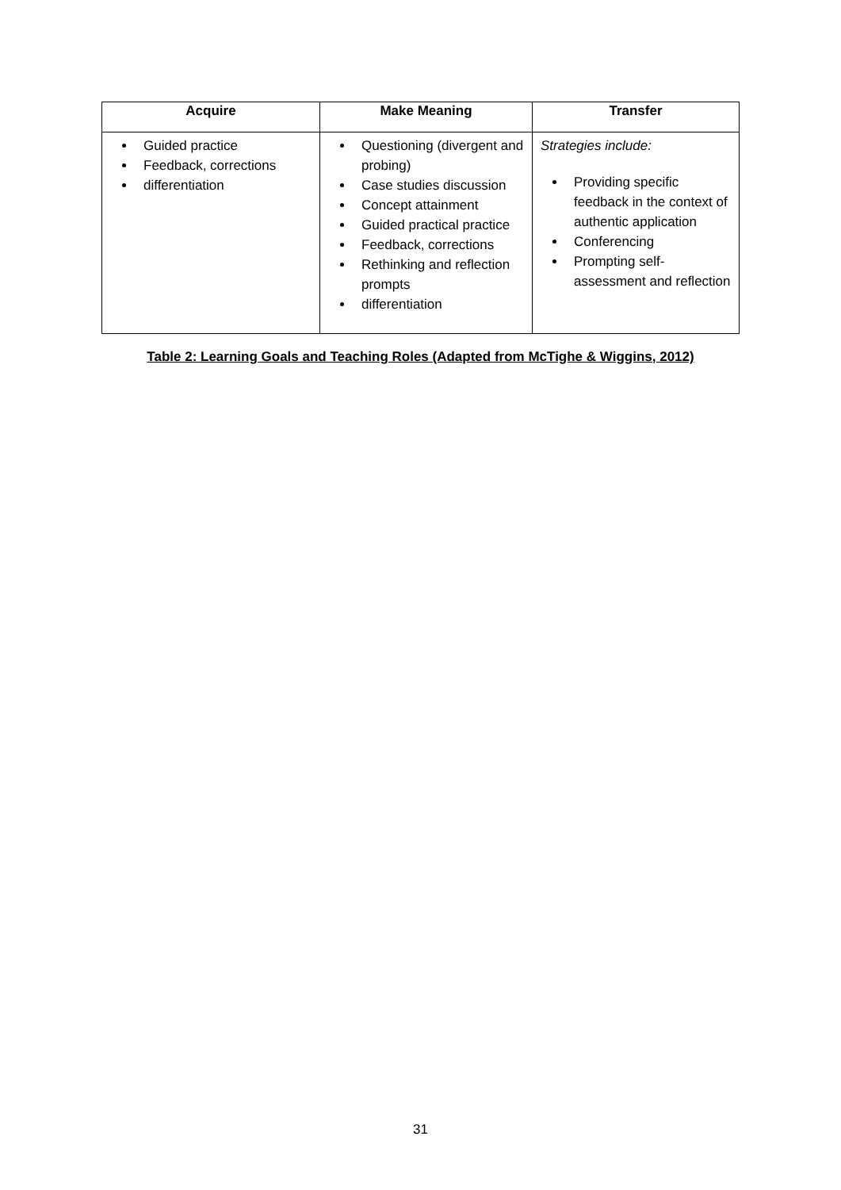| Acquire | Make Meaning | Transfer |
| --- | --- | --- |
| Guided practice Feedback, corrections differentiation | Questioning (divergent and probing) Case studies discussion Concept attainment Guided practical practice Feedback, corrections Rethinking and reflection prompts differentiation | Strategies include: Providing specific feedback in the context of authentic application Conferencing Prompting self-assessment and reflection |
Table 2: Learning Goals and Teaching Roles (Adapted from McTighe & Wiggins, 2012)
31